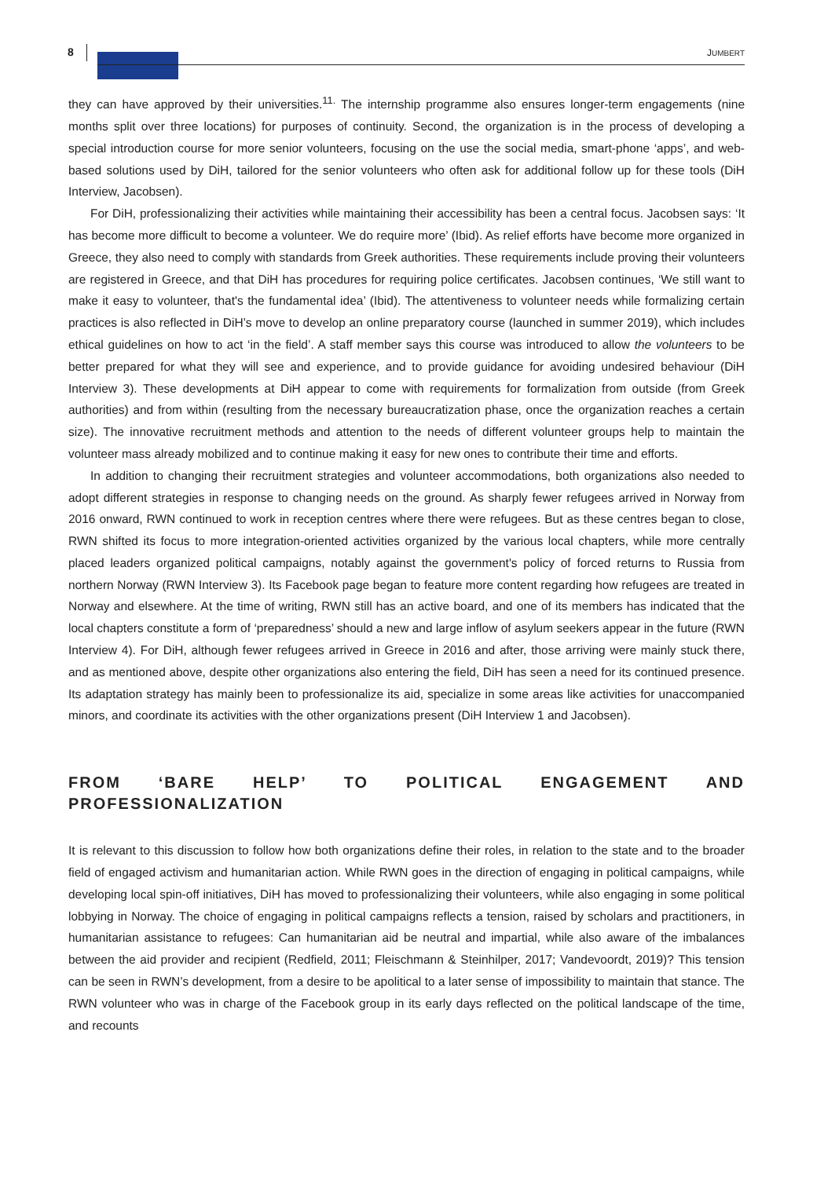8 JUMBERT
they can have approved by their universities.<sup>11.</sup> The internship programme also ensures longer-term engagements (nine months split over three locations) for purposes of continuity. Second, the organization is in the process of developing a special introduction course for more senior volunteers, focusing on the use the social media, smart-phone ‘apps’, and web-based solutions used by DiH, tailored for the senior volunteers who often ask for additional follow up for these tools (DiH Interview, Jacobsen).
For DiH, professionalizing their activities while maintaining their accessibility has been a central focus. Jacobsen says: ‘It has become more difficult to become a volunteer. We do require more’ (Ibid). As relief efforts have become more organized in Greece, they also need to comply with standards from Greek authorities. These requirements include proving their volunteers are registered in Greece, and that DiH has procedures for requiring police certificates. Jacobsen continues, ‘We still want to make it easy to volunteer, that's the fundamental idea’ (Ibid). The attentiveness to volunteer needs while formalizing certain practices is also reflected in DiH’s move to develop an online preparatory course (launched in summer 2019), which includes ethical guidelines on how to act ‘in the field’. A staff member says this course was introduced to allow the volunteers to be better prepared for what they will see and experience, and to provide guidance for avoiding undesired behaviour (DiH Interview 3). These developments at DiH appear to come with requirements for formalization from outside (from Greek authorities) and from within (resulting from the necessary bureaucratization phase, once the organization reaches a certain size). The innovative recruitment methods and attention to the needs of different volunteer groups help to maintain the volunteer mass already mobilized and to continue making it easy for new ones to contribute their time and efforts.
In addition to changing their recruitment strategies and volunteer accommodations, both organizations also needed to adopt different strategies in response to changing needs on the ground. As sharply fewer refugees arrived in Norway from 2016 onward, RWN continued to work in reception centres where there were refugees. But as these centres began to close, RWN shifted its focus to more integration-oriented activities organized by the various local chapters, while more centrally placed leaders organized political campaigns, notably against the government's policy of forced returns to Russia from northern Norway (RWN Interview 3). Its Facebook page began to feature more content regarding how refugees are treated in Norway and elsewhere. At the time of writing, RWN still has an active board, and one of its members has indicated that the local chapters constitute a form of ‘preparedness’ should a new and large inflow of asylum seekers appear in the future (RWN Interview 4). For DiH, although fewer refugees arrived in Greece in 2016 and after, those arriving were mainly stuck there, and as mentioned above, despite other organizations also entering the field, DiH has seen a need for its continued presence. Its adaptation strategy has mainly been to professionalize its aid, specialize in some areas like activities for unaccompanied minors, and coordinate its activities with the other organizations present (DiH Interview 1 and Jacobsen).
FROM ‘BARE HELP’ TO POLITICAL ENGAGEMENT AND PROFESSIONALIZATION
It is relevant to this discussion to follow how both organizations define their roles, in relation to the state and to the broader field of engaged activism and humanitarian action. While RWN goes in the direction of engaging in political campaigns, while developing local spin-off initiatives, DiH has moved to professionalizing their volunteers, while also engaging in some political lobbying in Norway. The choice of engaging in political campaigns reflects a tension, raised by scholars and practitioners, in humanitarian assistance to refugees: Can humanitarian aid be neutral and impartial, while also aware of the imbalances between the aid provider and recipient (Redfield, 2011; Fleischmann & Steinhilper, 2017; Vandevoordt, 2019)? This tension can be seen in RWN’s development, from a desire to be apolitical to a later sense of impossibility to maintain that stance. The RWN volunteer who was in charge of the Facebook group in its early days reflected on the political landscape of the time, and recounts